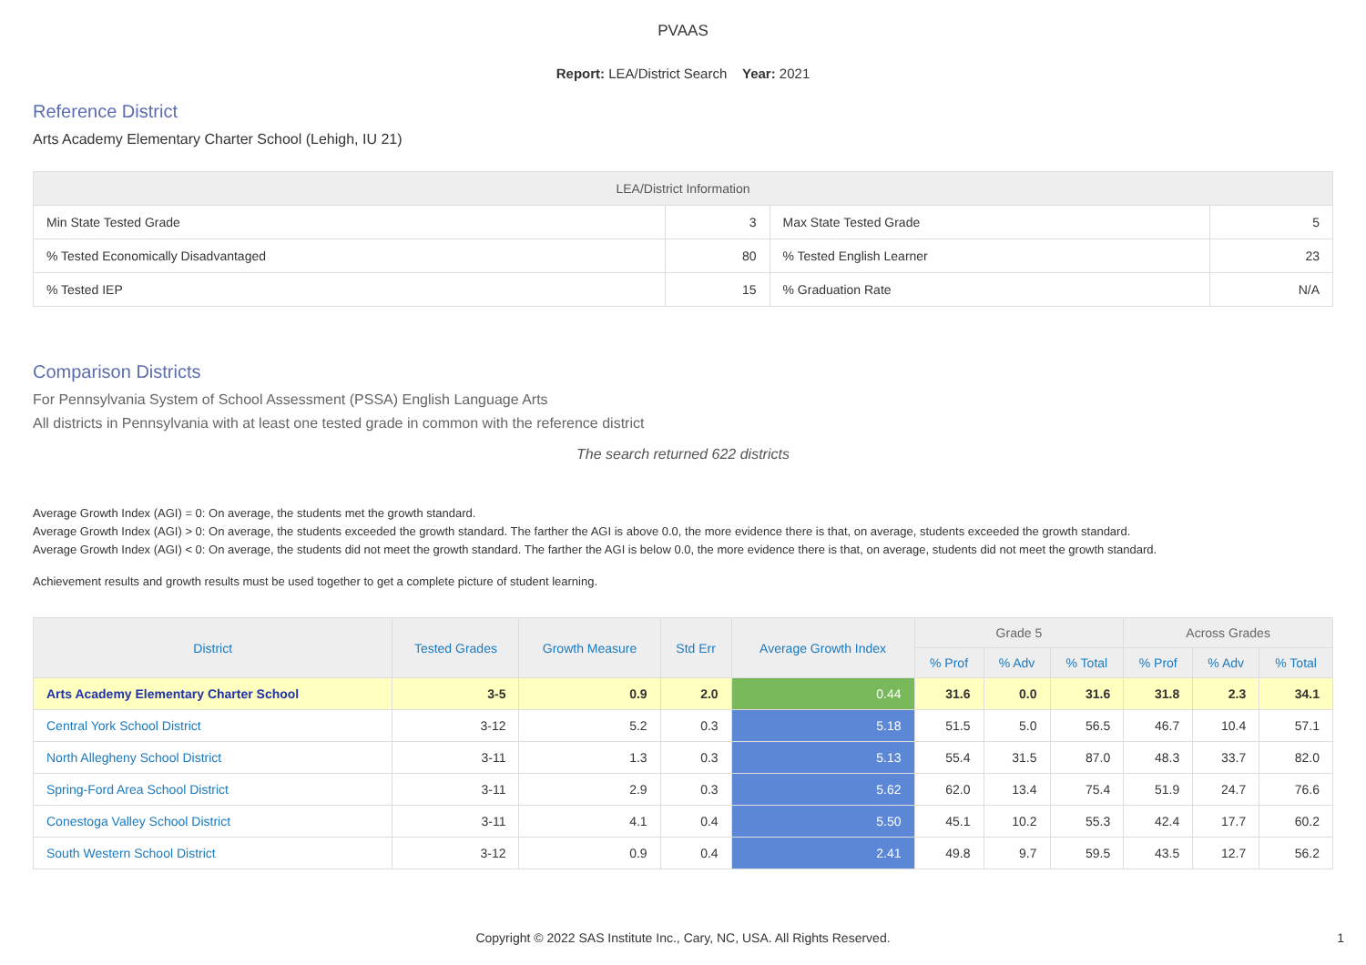PVAAS
Report: LEA/District Search Year: 2021
Reference District
Arts Academy Elementary Charter School (Lehigh, IU 21)
| LEA/District Information | | | |
| --- | --- | --- | --- |
| Min State Tested Grade | 3 | Max State Tested Grade | 5 |
| % Tested Economically Disadvantaged | 80 | % Tested English Learner | 23 |
| % Tested IEP | 15 | % Graduation Rate | N/A |
Comparison Districts
For Pennsylvania System of School Assessment (PSSA) English Language Arts
All districts in Pennsylvania with at least one tested grade in common with the reference district
The search returned 622 districts
Average Growth Index (AGI) = 0: On average, the students met the growth standard.
Average Growth Index (AGI) > 0: On average, the students exceeded the growth standard. The farther the AGI is above 0.0, the more evidence there is that, on average, students exceeded the growth standard.
Average Growth Index (AGI) < 0: On average, the students did not meet the growth standard. The farther the AGI is below 0.0, the more evidence there is that, on average, students did not meet the growth standard.
Achievement results and growth results must be used together to get a complete picture of student learning.
| District | Tested Grades | Growth Measure | Std Err | Average Growth Index | Grade 5 | | | Across Grades | | |
| --- | --- | --- | --- | --- | --- | --- | --- | --- | --- | --- |
| | | | | | % Prof | % Adv | % Total | % Prof | % Adv | % Total |
| Arts Academy Elementary Charter School | 3-5 | 0.9 | 2.0 | 0.44 | 31.6 | 0.0 | 31.6 | 31.8 | 2.3 | 34.1 |
| Central York School District | 3-12 | 5.2 | 0.3 | 5.18 | 51.5 | 5.0 | 56.5 | 46.7 | 10.4 | 57.1 |
| North Allegheny School District | 3-11 | 1.3 | 0.3 | 5.13 | 55.4 | 31.5 | 87.0 | 48.3 | 33.7 | 82.0 |
| Spring-Ford Area School District | 3-11 | 2.9 | 0.3 | 5.62 | 62.0 | 13.4 | 75.4 | 51.9 | 24.7 | 76.6 |
| Conestoga Valley School District | 3-11 | 4.1 | 0.4 | 5.50 | 45.1 | 10.2 | 55.3 | 42.4 | 17.7 | 60.2 |
| South Western School District | 3-12 | 0.9 | 0.4 | 2.41 | 49.8 | 9.7 | 59.5 | 43.5 | 12.7 | 56.2 |
Copyright © 2022 SAS Institute Inc., Cary, NC, USA. All Rights Reserved.
1